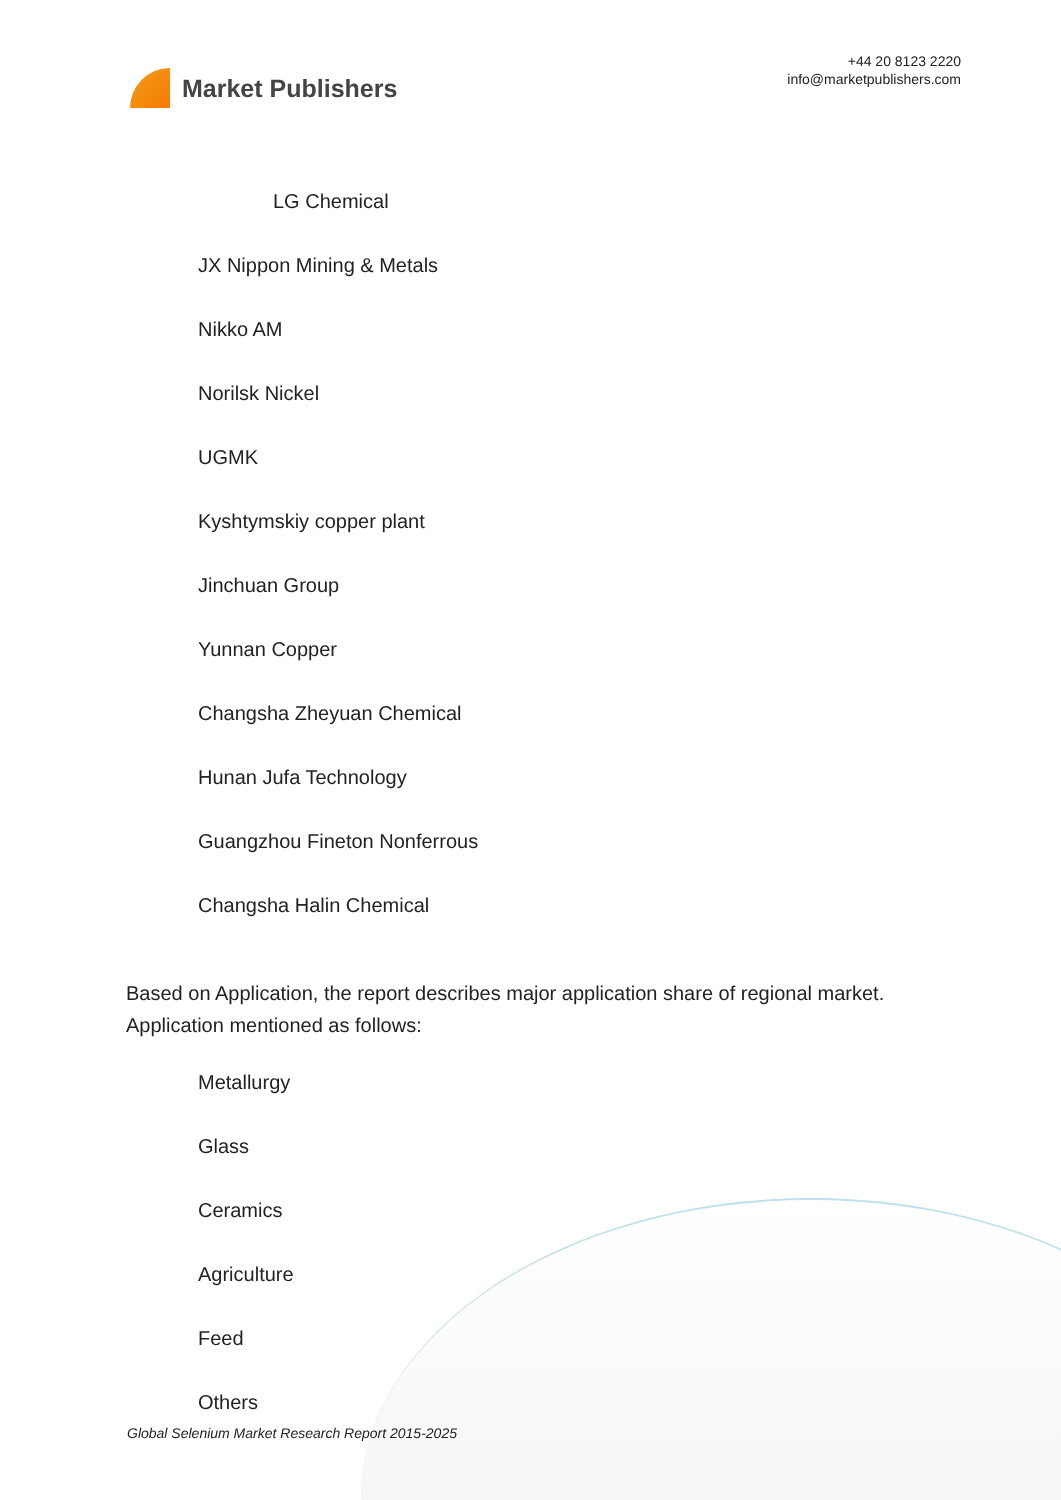Market Publishers
+44 20 8123 2220
info@marketpublishers.com
LG Chemical
JX Nippon Mining & Metals
Nikko AM
Norilsk Nickel
UGMK
Kyshtymskiy copper plant
Jinchuan Group
Yunnan Copper
Changsha Zheyuan Chemical
Hunan Jufa Technology
Guangzhou Fineton Nonferrous
Changsha Halin Chemical
Based on Application, the report describes major application share of regional market. Application mentioned as follows:
Metallurgy
Glass
Ceramics
Agriculture
Feed
Others
Global Selenium Market Research Report 2015-2025